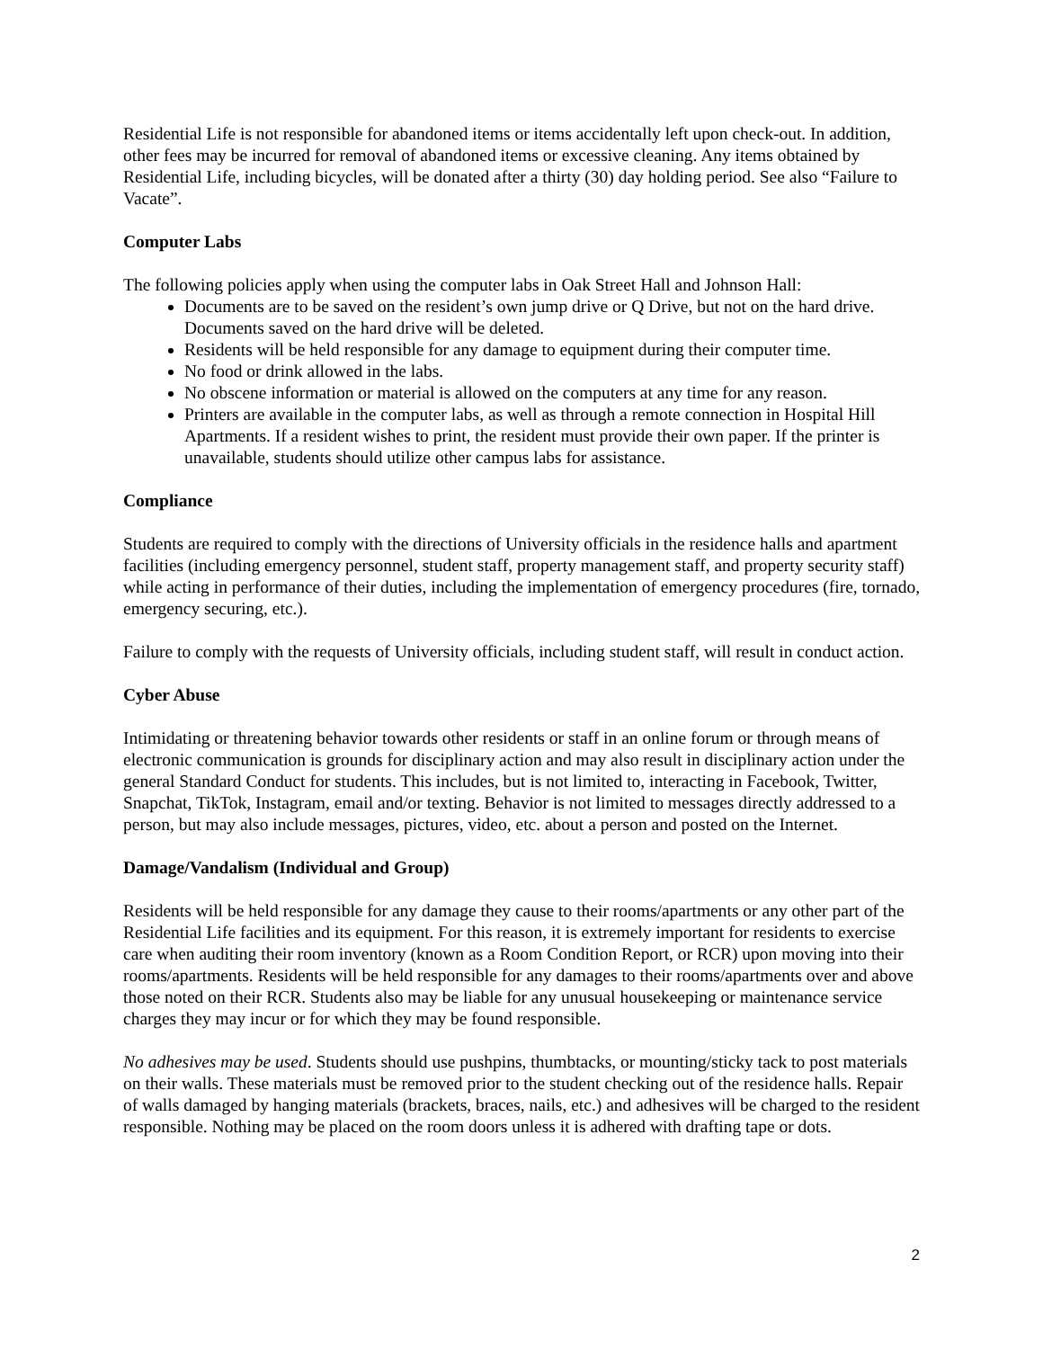Residential Life is not responsible for abandoned items or items accidentally left upon check-out. In addition, other fees may be incurred for removal of abandoned items or excessive cleaning. Any items obtained by Residential Life, including bicycles, will be donated after a thirty (30) day holding period. See also “Failure to Vacate”.
Computer Labs
The following policies apply when using the computer labs in Oak Street Hall and Johnson Hall:
Documents are to be saved on the resident’s own jump drive or Q Drive, but not on the hard drive. Documents saved on the hard drive will be deleted.
Residents will be held responsible for any damage to equipment during their computer time.
No food or drink allowed in the labs.
No obscene information or material is allowed on the computers at any time for any reason.
Printers are available in the computer labs, as well as through a remote connection in Hospital Hill Apartments. If a resident wishes to print, the resident must provide their own paper. If the printer is unavailable, students should utilize other campus labs for assistance.
Compliance
Students are required to comply with the directions of University officials in the residence halls and apartment facilities (including emergency personnel, student staff, property management staff, and property security staff) while acting in performance of their duties, including the implementation of emergency procedures (fire, tornado, emergency securing, etc.).
Failure to comply with the requests of University officials, including student staff, will result in conduct action.
Cyber Abuse
Intimidating or threatening behavior towards other residents or staff in an online forum or through means of electronic communication is grounds for disciplinary action and may also result in disciplinary action under the general Standard Conduct for students. This includes, but is not limited to, interacting in Facebook, Twitter, Snapchat, TikTok, Instagram, email and/or texting. Behavior is not limited to messages directly addressed to a person, but may also include messages, pictures, video, etc. about a person and posted on the Internet.
Damage/Vandalism (Individual and Group)
Residents will be held responsible for any damage they cause to their rooms/apartments or any other part of the Residential Life facilities and its equipment. For this reason, it is extremely important for residents to exercise care when auditing their room inventory (known as a Room Condition Report, or RCR) upon moving into their rooms/apartments. Residents will be held responsible for any damages to their rooms/apartments over and above those noted on their RCR. Students also may be liable for any unusual housekeeping or maintenance service charges they may incur or for which they may be found responsible.
No adhesives may be used. Students should use pushpins, thumbtacks, or mounting/sticky tack to post materials on their walls. These materials must be removed prior to the student checking out of the residence halls. Repair of walls damaged by hanging materials (brackets, braces, nails, etc.) and adhesives will be charged to the resident responsible. Nothing may be placed on the room doors unless it is adhered with drafting tape or dots.
2